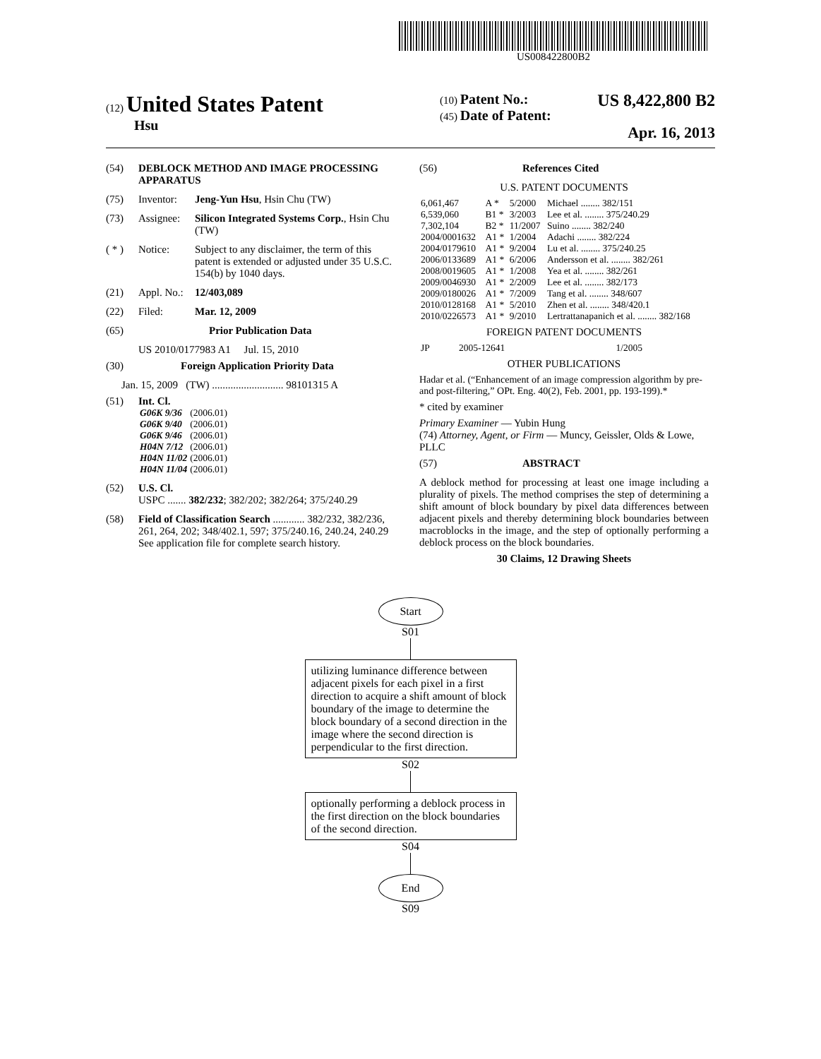US008422800B2
(12) United States Patent
Hsu
(10) Patent No.: US 8,422,800 B2
(45) Date of Patent: Apr. 16, 2013
(54) DEBLOCK METHOD AND IMAGE PROCESSING APPARATUS
(75) Inventor: Jeng-Yun Hsu, Hsin Chu (TW)
(73) Assignee: Silicon Integrated Systems Corp., Hsin Chu (TW)
( * ) Notice: Subject to any disclaimer, the term of this patent is extended or adjusted under 35 U.S.C. 154(b) by 1040 days.
(21) Appl. No.: 12/403,089
(22) Filed: Mar. 12, 2009
(65) Prior Publication Data
US 2010/0177983 A1 Jul. 15, 2010
(30) Foreign Application Priority Data
Jan. 15, 2009 (TW) ........................... 98101315 A
(51) Int. Cl.
| G06K 9/36 | (2006.01) |
| G06K 9/40 | (2006.01) |
| G06K 9/46 | (2006.01) |
| H04N 7/12 | (2006.01) |
| H04N 11/02 | (2006.01) |
| H04N 11/04 | (2006.01) |
(52) U.S. Cl.
USPC ....... 382/232; 382/202; 382/264; 375/240.29
(58) Field of Classification Search ............ 382/232, 382/236, 261, 264, 202; 348/402.1, 597; 375/240.16, 240.24, 240.29
See application file for complete search history.
(56) References Cited
U.S. PATENT DOCUMENTS
| 6,061,467 | A * | 5/2000 | Michael ........ 382/151 |
| 6,539,060 | B1 * | 3/2003 | Lee et al. ........ 375/240.29 |
| 7,302,104 | B2 * | 11/2007 | Suino ........ 382/240 |
| 2004/0001632 | A1 * | 1/2004 | Adachi ........ 382/224 |
| 2004/0179610 | A1 * | 9/2004 | Lu et al. ........ 375/240.25 |
| 2006/0133689 | A1 * | 6/2006 | Andersson et al. ........ 382/261 |
| 2008/0019605 | A1 * | 1/2008 | Yea et al. ........ 382/261 |
| 2009/0046930 | A1 * | 2/2009 | Lee et al. ........ 382/173 |
| 2009/0180026 | A1 * | 7/2009 | Tang et al. ........ 348/607 |
| 2010/0128168 | A1 * | 5/2010 | Zhen et al. ........ 348/420.1 |
| 2010/0226573 | A1 * | 9/2010 | Lertrattanapanich et al. ........ 382/168 |
FOREIGN PATENT DOCUMENTS
| JP | 2005-12641 | 1/2005 |
OTHER PUBLICATIONS
Hadar et al. (“Enhancement of an image compression algorithm by pre- and post-filtering,” OPt. Eng. 40(2), Feb. 2001, pp. 193-199).*
* cited by examiner
Primary Examiner — Yubin Hung
(74) Attorney, Agent, or Firm — Muncy, Geissler, Olds & Lowe, PLLC
(57) ABSTRACT
A deblock method for processing at least one image including a plurality of pixels. The method comprises the step of determining a shift amount of block boundary by pixel data differences between adjacent pixels and thereby determining block boundaries between macroblocks in the image, and the step of optionally performing a deblock process on the block boundaries.
30 Claims, 12 Drawing Sheets
Start
S01
utilizing luminance difference between adjacent pixels for each pixel in a first direction to acquire a shift amount of block boundary of the image to determine the block boundary of a second direction in the image where the second direction is perpendicular to the first direction.
S02
optionally performing a deblock process in the first direction on the block boundaries of the second direction.
S04
End
S09